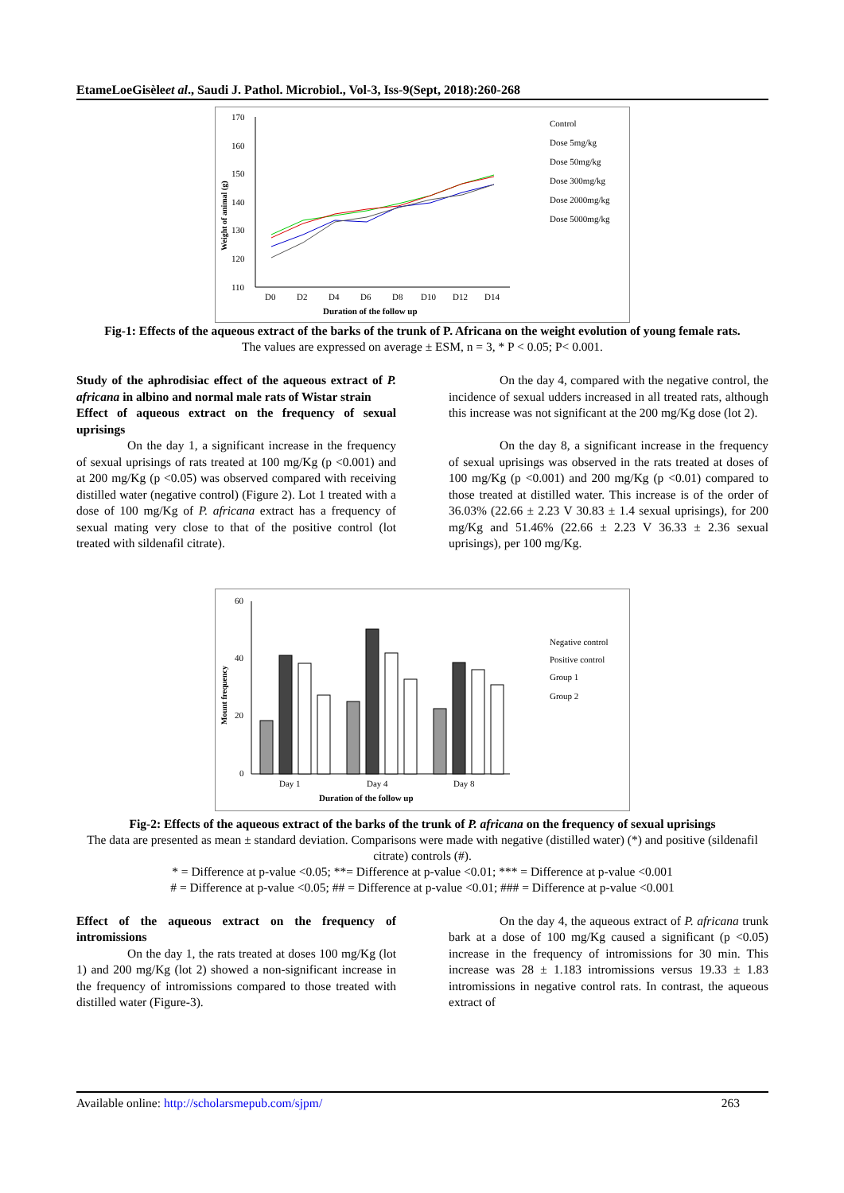EtameLoeGisèleet al., Saudi J. Pathol. Microbiol., Vol-3, Iss-9(Sept, 2018):260-268
170
160
150
140
130
120
110
D0
D2
D4
D6
D8
D10
D12
D14
Duration of the follow up
Weight of animal (g)
Control
Dose 5mg/kg
Dose 50mg/kg
Dose 300mg/kg
Dose 2000mg/kg
Dose 5000mg/kg
Fig-1: Effects of the aqueous extract of the barks of the trunk of P. Africana on the weight evolution of young female rats.
The values are expressed on average ± ESM, n = 3, * P < 0.05; P< 0.001.
Study of the aphrodisiac effect of the aqueous extract of P. africana in albino and normal male rats of Wistar strain
Effect of aqueous extract on the frequency of sexual uprisings
On the day 1, a significant increase in the frequency of sexual uprisings of rats treated at 100 mg/Kg (p <0.001) and at 200 mg/Kg (p <0.05) was observed compared with receiving distilled water (negative control) (Figure 2). Lot 1 treated with a dose of 100 mg/Kg of P. africana extract has a frequency of sexual mating very close to that of the positive control (lot treated with sildenafil citrate).
On the day 4, compared with the negative control, the incidence of sexual udders increased in all treated rats, although this increase was not significant at the 200 mg/Kg dose (lot 2).
On the day 8, a significant increase in the frequency of sexual uprisings was observed in the rats treated at doses of 100 mg/Kg (p <0.001) and 200 mg/Kg (p <0.01) compared to those treated at distilled water. This increase is of the order of 36.03% (22.66 ± 2.23 V 30.83 ± 1.4 sexual uprisings), for 200 mg/Kg and 51.46% (22.66 ± 2.23 V 36.33 ± 2.36 sexual uprisings), per 100 mg/Kg.
60
40
20
0
Mount frequency
Day 1
Day 4
Day 8
Duration of the follow up
Negative control
Positive control
Group 1
Group 2
Fig-2: Effects of the aqueous extract of the barks of the trunk of P. africana on the frequency of sexual uprisings
The data are presented as mean ± standard deviation. Comparisons were made with negative (distilled water) (*) and positive (sildenafil citrate) controls (#).
* = Difference at p-value <0.05; **= Difference at p-value <0.01; *** = Difference at p-value <0.001
# = Difference at p-value <0.05; ## = Difference at p-value <0.01; ### = Difference at p-value <0.001
Effect of the aqueous extract on the frequency of intromissions
On the day 1, the rats treated at doses 100 mg/Kg (lot 1) and 200 mg/Kg (lot 2) showed a non-significant increase in the frequency of intromissions compared to those treated with distilled water (Figure-3).
On the day 4, the aqueous extract of P. africana trunk bark at a dose of 100 mg/Kg caused a significant (p <0.05) increase in the frequency of intromissions for 30 min. This increase was 28 ± 1.183 intromissions versus 19.33 ± 1.83 intromissions in negative control rats. In contrast, the aqueous extract of
Available online: http://scholarsmepub.com/sjpm/ 263